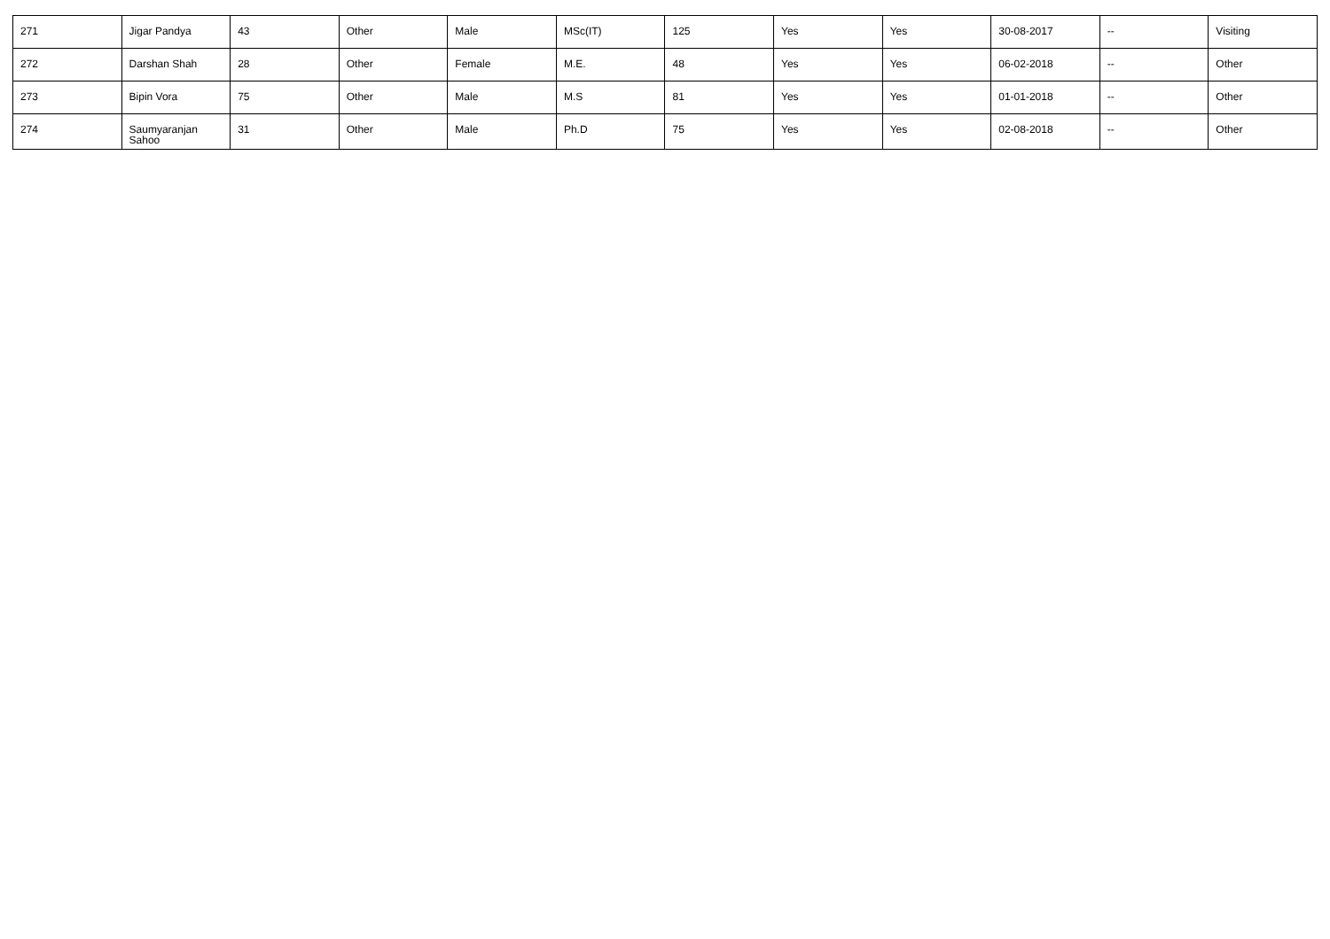| 271 | Jigar Pandya | 43 | Other | Male | MSc(IT) | 125 | Yes | Yes | 30-08-2017 | -- | Visiting |
| 272 | Darshan Shah | 28 | Other | Female | M.E. | 48 | Yes | Yes | 06-02-2018 | -- | Other |
| 273 | Bipin Vora | 75 | Other | Male | M.S | 81 | Yes | Yes | 01-01-2018 | -- | Other |
| 274 | Saumyaranjan Sahoo | 31 | Other | Male | Ph.D | 75 | Yes | Yes | 02-08-2018 | -- | Other |